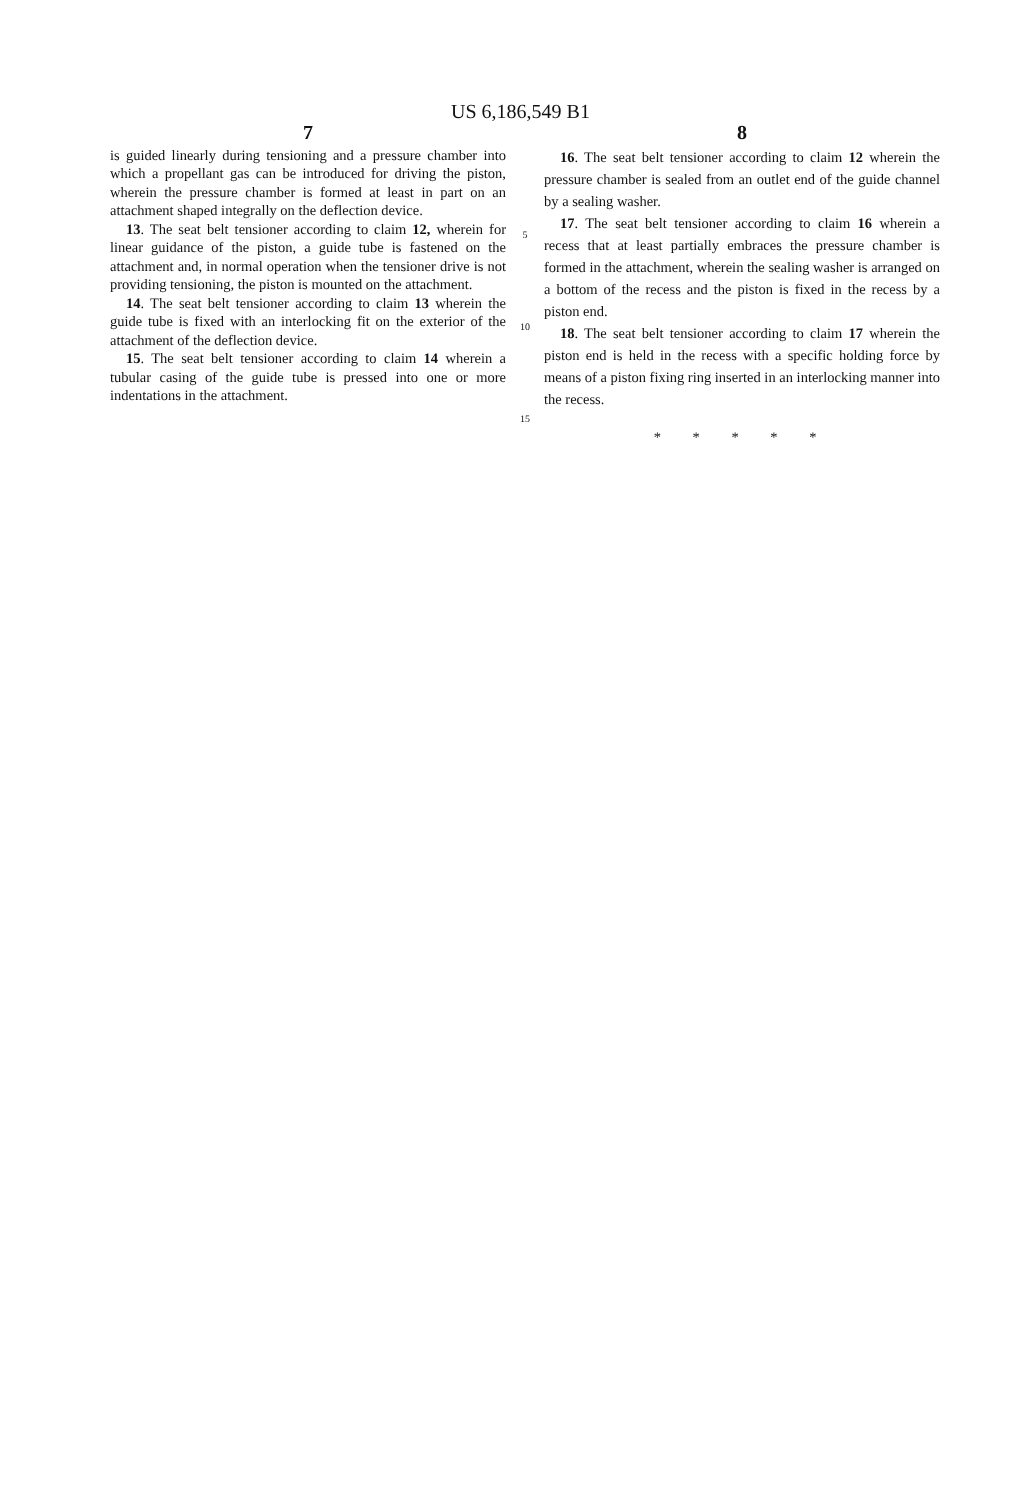US 6,186,549 B1
7
is guided linearly during tensioning and a pressure chamber into which a propellant gas can be introduced for driving the piston, wherein the pressure chamber is formed at least in part on an attachment shaped integrally on the deflection device.
13. The seat belt tensioner according to claim 12, wherein for linear guidance of the piston, a guide tube is fastened on the attachment and, in normal operation when the tensioner drive is not providing tensioning, the piston is mounted on the attachment.
14. The seat belt tensioner according to claim 13 wherein the guide tube is fixed with an interlocking fit on the exterior of the attachment of the deflection device.
15. The seat belt tensioner according to claim 14 wherein a tubular casing of the guide tube is pressed into one or more indentations in the attachment.
5
10
15
8
16. The seat belt tensioner according to claim 12 wherein the pressure chamber is sealed from an outlet end of the guide channel by a sealing washer.
17. The seat belt tensioner according to claim 16 wherein a recess that at least partially embraces the pressure chamber is formed in the attachment, wherein the sealing washer is arranged on a bottom of the recess and the piston is fixed in the recess by a piston end.
18. The seat belt tensioner according to claim 17 wherein the piston end is held in the recess with a specific holding force by means of a piston fixing ring inserted in an interlocking manner into the recess.
* * * * *